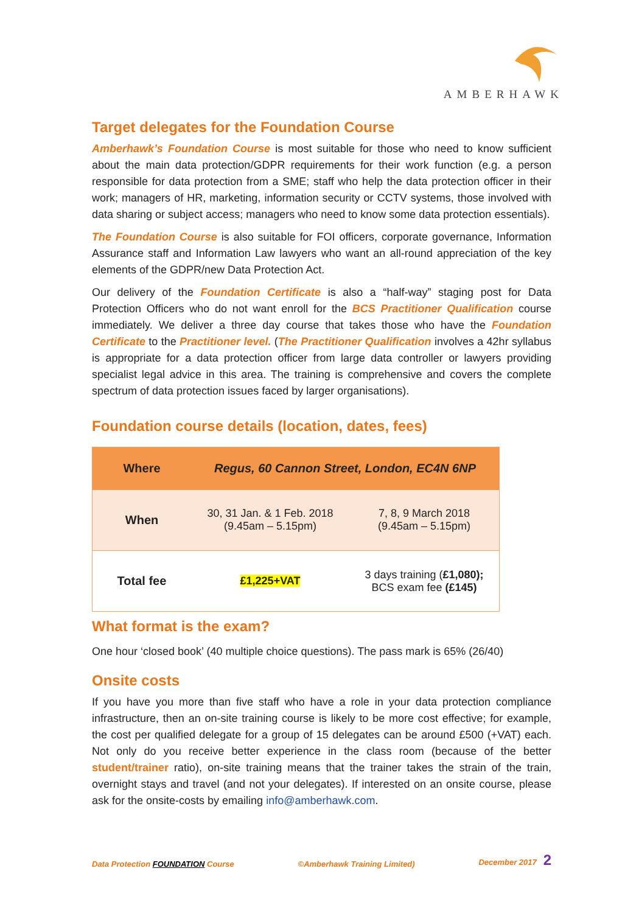AMBERHAWK
Target delegates for the Foundation Course
Amberhawk’s Foundation Course is most suitable for those who need to know sufficient about the main data protection/GDPR requirements for their work function (e.g. a person responsible for data protection from a SME; staff who help the data protection officer in their work; managers of HR, marketing, information security or CCTV systems, those involved with data sharing or subject access; managers who need to know some data protection essentials).
The Foundation Course is also suitable for FOI officers, corporate governance, Information Assurance staff and Information Law lawyers who want an all-round appreciation of the key elements of the GDPR/new Data Protection Act.
Our delivery of the Foundation Certificate is also a “half-way” staging post for Data Protection Officers who do not want enroll for the BCS Practitioner Qualification course immediately. We deliver a three day course that takes those who have the Foundation Certificate to the Practitioner level. (The Practitioner Qualification involves a 42hr syllabus is appropriate for a data protection officer from large data controller or lawyers providing specialist legal advice in this area. The training is comprehensive and covers the complete spectrum of data protection issues faced by larger organisations).
Foundation course details (location, dates, fees)
| Where | Regus, 60 Cannon Street, London, EC4N 6NP | |
| When | 30, 31 Jan. & 1 Feb. 2018 (9.45am – 5.15pm) | 7, 8, 9 March 2018 (9.45am – 5.15pm) |
| Total fee | £1,225+VAT | 3 days training ( £1,080); BCS exam fee (£145) |
What format is the exam?
One hour ‘closed book’ (40 multiple choice questions). The pass mark is 65% (26/40)
Onsite costs
If you have you more than five staff who have a role in your data protection compliance infrastructure, then an on-site training course is likely to be more cost effective; for example, the cost per qualified delegate for a group of 15 delegates can be around £500 (+VAT) each. Not only do you receive better experience in the class room (because of the better student/trainer ratio), on-site training means that the trainer takes the strain of the train, overnight stays and travel (and not your delegates). If interested on an onsite course, please ask for the onsite-costs by emailing info@amberhawk.com.
Data Protection FOUNDATION Course ©Amberhawk Training Limited) December 2017 2